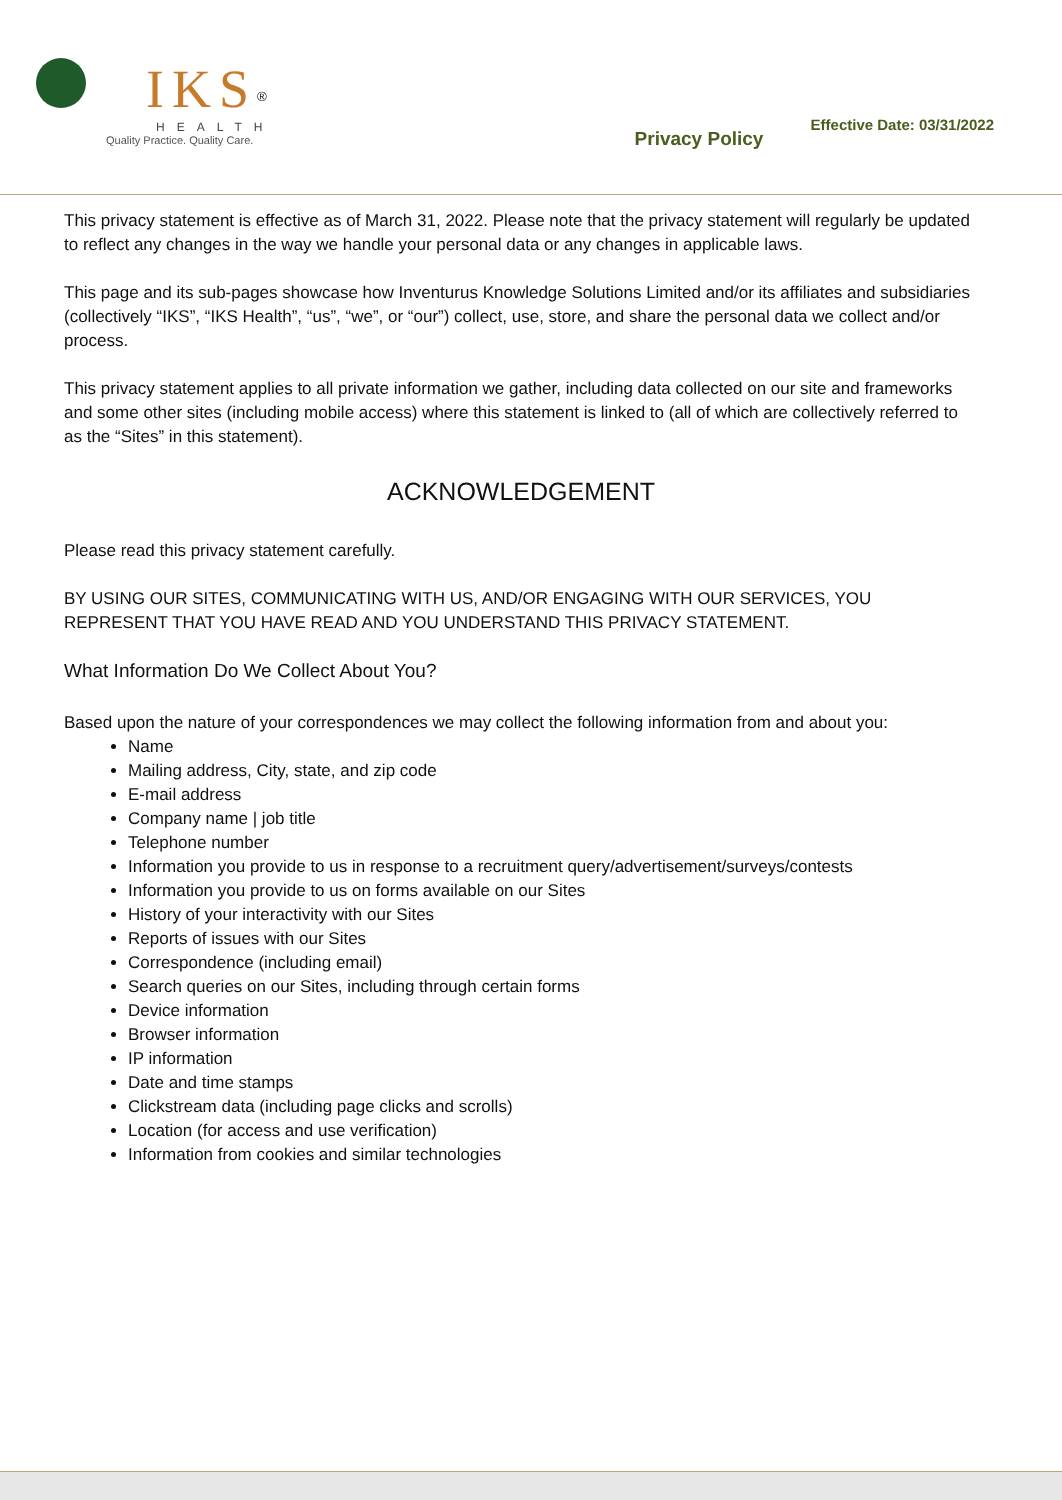IKS<sup>®</sup>
HEALTH
Quality Practice. Quality Care.
Privacy Policy
Effective Date: 03/31/2022
This privacy statement is effective as of March 31, 2022. Please note that the privacy statement will regularly be updated to reflect any changes in the way we handle your personal data or any changes in applicable laws.
This page and its sub-pages showcase how Inventurus Knowledge Solutions Limited and/or its affiliates and subsidiaries (collectively “IKS”, “IKS Health”, “us”, “we”, or “our”) collect, use, store, and share the personal data we collect and/or process.
This privacy statement applies to all private information we gather, including data collected on our site and frameworks and some other sites (including mobile access) where this statement is linked to (all of which are collectively referred to as the “Sites” in this statement).
ACKNOWLEDGEMENT
Please read this privacy statement carefully.
BY USING OUR SITES, COMMUNICATING WITH US, AND/OR ENGAGING WITH OUR SERVICES, YOU REPRESENT THAT YOU HAVE READ AND YOU UNDERSTAND THIS PRIVACY STATEMENT.
What Information Do We Collect About You?
Based upon the nature of your correspondences we may collect the following information from and about you:
Name
Mailing address, City, state, and zip code
E-mail address
Company name | job title
Telephone number
Information you provide to us in response to a recruitment query/advertisement/surveys/contests
Information you provide to us on forms available on our Sites
History of your interactivity with our Sites
Reports of issues with our Sites
Correspondence (including email)
Search queries on our Sites, including through certain forms
Device information
Browser information
IP information
Date and time stamps
Clickstream data (including page clicks and scrolls)
Location (for access and use verification)
Information from cookies and similar technologies